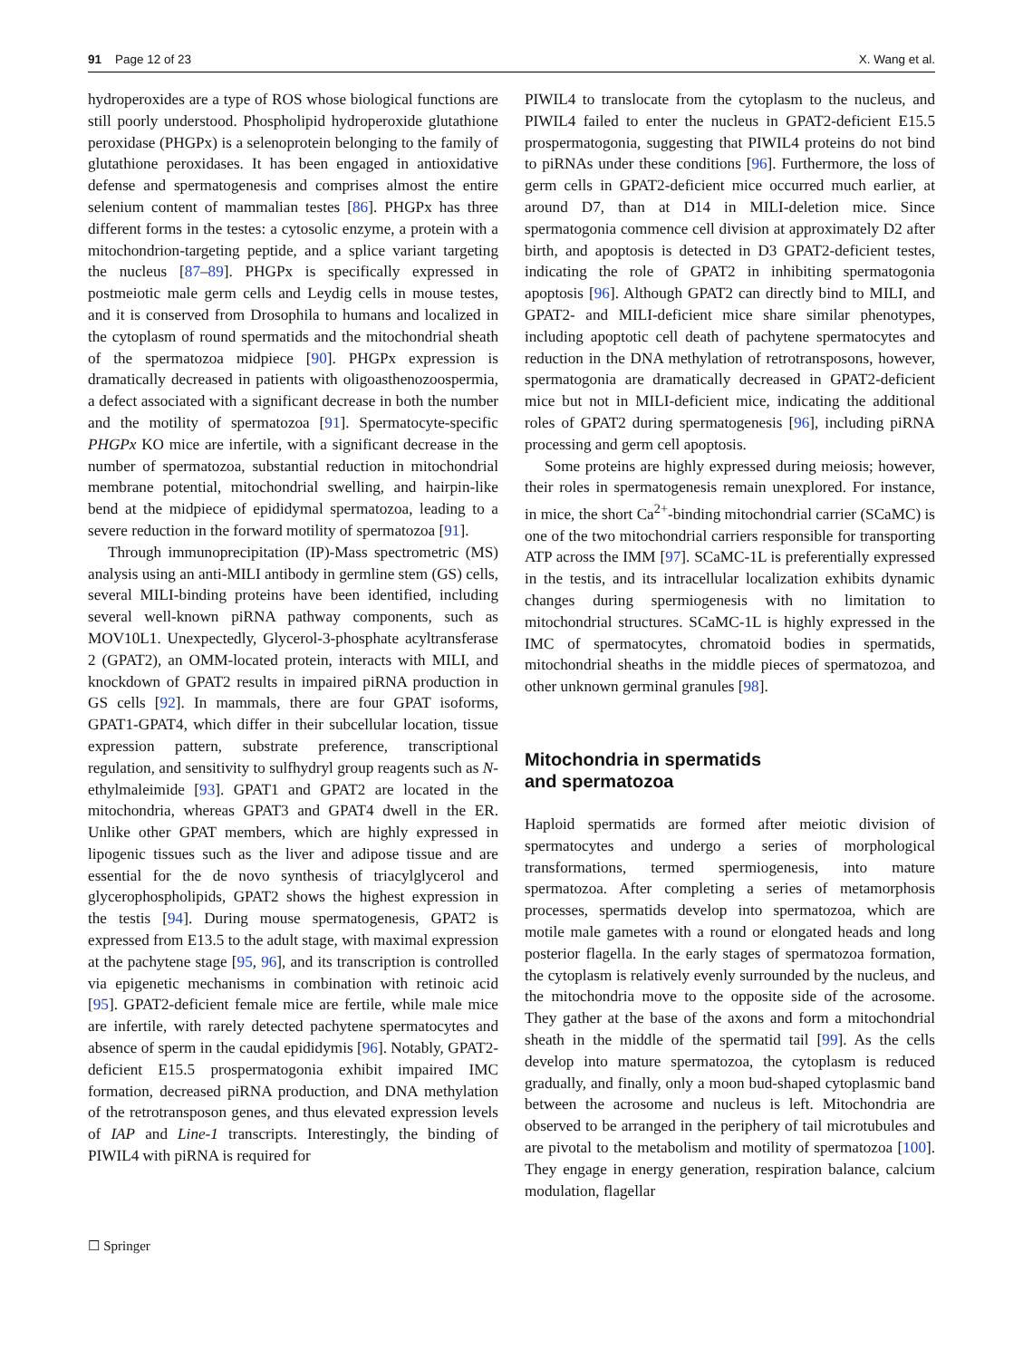91 Page 12 of 23 X. Wang et al.
hydroperoxides are a type of ROS whose biological functions are still poorly understood. Phospholipid hydroperoxide glutathione peroxidase (PHGPx) is a selenoprotein belonging to the family of glutathione peroxidases. It has been engaged in antioxidative defense and spermatogenesis and comprises almost the entire selenium content of mammalian testes [86]. PHGPx has three different forms in the testes: a cytosolic enzyme, a protein with a mitochondrion-targeting peptide, and a splice variant targeting the nucleus [87–89]. PHGPx is specifically expressed in postmeiotic male germ cells and Leydig cells in mouse testes, and it is conserved from Drosophila to humans and localized in the cytoplasm of round spermatids and the mitochondrial sheath of the spermatozoa midpiece [90]. PHGPx expression is dramatically decreased in patients with oligoasthenozoospermia, a defect associated with a significant decrease in both the number and the motility of spermatozoa [91]. Spermatocyte-specific PHGPx KO mice are infertile, with a significant decrease in the number of spermatozoa, substantial reduction in mitochondrial membrane potential, mitochondrial swelling, and hairpin-like bend at the midpiece of epididymal spermatozoa, leading to a severe reduction in the forward motility of spermatozoa [91].
Through immunoprecipitation (IP)-Mass spectrometric (MS) analysis using an anti-MILI antibody in germline stem (GS) cells, several MILI-binding proteins have been identified, including several well-known piRNA pathway components, such as MOV10L1. Unexpectedly, Glycerol-3-phosphate acyltransferase 2 (GPAT2), an OMM-located protein, interacts with MILI, and knockdown of GPAT2 results in impaired piRNA production in GS cells [92]. In mammals, there are four GPAT isoforms, GPAT1-GPAT4, which differ in their subcellular location, tissue expression pattern, substrate preference, transcriptional regulation, and sensitivity to sulfhydryl group reagents such as N-ethylmaleimide [93]. GPAT1 and GPAT2 are located in the mitochondria, whereas GPAT3 and GPAT4 dwell in the ER. Unlike other GPAT members, which are highly expressed in lipogenic tissues such as the liver and adipose tissue and are essential for the de novo synthesis of triacylglycerol and glycerophospholipids, GPAT2 shows the highest expression in the testis [94]. During mouse spermatogenesis, GPAT2 is expressed from E13.5 to the adult stage, with maximal expression at the pachytene stage [95, 96], and its transcription is controlled via epigenetic mechanisms in combination with retinoic acid [95]. GPAT2-deficient female mice are fertile, while male mice are infertile, with rarely detected pachytene spermatocytes and absence of sperm in the caudal epididymis [96]. Notably, GPAT2-deficient E15.5 prospermatogonia exhibit impaired IMC formation, decreased piRNA production, and DNA methylation of the retrotransposon genes, and thus elevated expression levels of IAP and Line-1 transcripts. Interestingly, the binding of PIWIL4 with piRNA is required for
PIWIL4 to translocate from the cytoplasm to the nucleus, and PIWIL4 failed to enter the nucleus in GPAT2-deficient E15.5 prospermatogonia, suggesting that PIWIL4 proteins do not bind to piRNAs under these conditions [96]. Furthermore, the loss of germ cells in GPAT2-deficient mice occurred much earlier, at around D7, than at D14 in MILI-deletion mice. Since spermatogonia commence cell division at approximately D2 after birth, and apoptosis is detected in D3 GPAT2-deficient testes, indicating the role of GPAT2 in inhibiting spermatogonia apoptosis [96]. Although GPAT2 can directly bind to MILI, and GPAT2- and MILI-deficient mice share similar phenotypes, including apoptotic cell death of pachytene spermatocytes and reduction in the DNA methylation of retrotransposons, however, spermatogonia are dramatically decreased in GPAT2-deficient mice but not in MILI-deficient mice, indicating the additional roles of GPAT2 during spermatogenesis [96], including piRNA processing and germ cell apoptosis.
Some proteins are highly expressed during meiosis; however, their roles in spermatogenesis remain unexplored. For instance, in mice, the short Ca<sup>2+</sup>-binding mitochondrial carrier (SCaMC) is one of the two mitochondrial carriers responsible for transporting ATP across the IMM [97]. SCaMC-1L is preferentially expressed in the testis, and its intracellular localization exhibits dynamic changes during spermiogenesis with no limitation to mitochondrial structures. SCaMC-1L is highly expressed in the IMC of spermatocytes, chromatoid bodies in spermatids, mitochondrial sheaths in the middle pieces of spermatozoa, and other unknown germinal granules [98].
Mitochondria in spermatids
and spermatozoa
Haploid spermatids are formed after meiotic division of spermatocytes and undergo a series of morphological transformations, termed spermiogenesis, into mature spermatozoa. After completing a series of metamorphosis processes, spermatids develop into spermatozoa, which are motile male gametes with a round or elongated heads and long posterior flagella. In the early stages of spermatozoa formation, the cytoplasm is relatively evenly surrounded by the nucleus, and the mitochondria move to the opposite side of the acrosome. They gather at the base of the axons and form a mitochondrial sheath in the middle of the spermatid tail [99]. As the cells develop into mature spermatozoa, the cytoplasm is reduced gradually, and finally, only a moon bud-shaped cytoplasmic band between the acrosome and nucleus is left. Mitochondria are observed to be arranged in the periphery of tail microtubules and are pivotal to the metabolism and motility of spermatozoa [100]. They engage in energy generation, respiration balance, calcium modulation, flagellar
☐ Springer